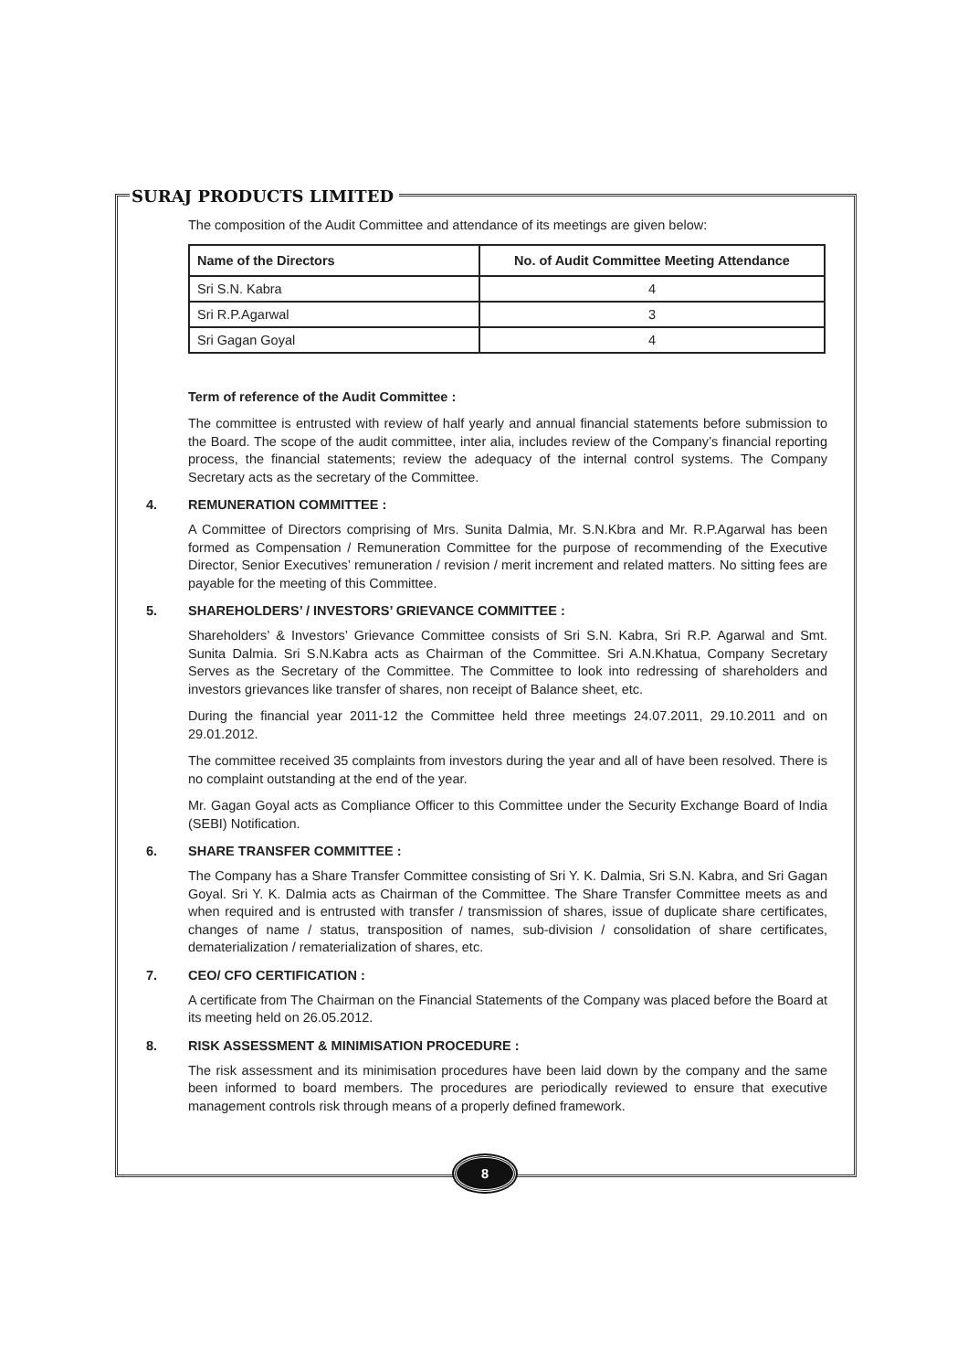SURAJ PRODUCTS LIMITED
The composition of the Audit Committee and attendance of its meetings are given below:
| Name of the Directors | No. of Audit Committee Meeting Attendance |
| --- | --- |
| Sri S.N. Kabra | 4 |
| Sri R.P.Agarwal | 3 |
| Sri Gagan Goyal | 4 |
Term of reference of the Audit Committee :
The committee is entrusted with review of half yearly and annual financial statements before submission to the Board. The scope of the audit committee, inter alia, includes review of the Company’s financial reporting process, the financial statements; review the adequacy of the internal control systems. The Company Secretary acts as the secretary of the Committee.
4. REMUNERATION COMMITTEE :
A Committee of Directors comprising of Mrs. Sunita Dalmia, Mr. S.N.Kbra and Mr. R.P.Agarwal has been formed as Compensation / Remuneration Committee for the purpose of recommending of the Executive Director, Senior Executives’ remuneration / revision / merit increment and related matters. No sitting fees are payable for the meeting of this Committee.
5. SHAREHOLDERS’ / INVESTORS’ GRIEVANCE COMMITTEE :
Shareholders’ & Investors’ Grievance Committee consists of Sri S.N. Kabra, Sri R.P. Agarwal and Smt. Sunita Dalmia. Sri S.N.Kabra acts as Chairman of the Committee. Sri A.N.Khatua, Company Secretary Serves as the Secretary of the Committee. The Committee to look into redressing of shareholders and investors grievances like transfer of shares, non receipt of Balance sheet, etc.
During the financial year 2011-12 the Committee held three meetings 24.07.2011, 29.10.2011 and on 29.01.2012.
The committee received 35 complaints from investors during the year and all of have been resolved. There is no complaint outstanding at the end of the year.
Mr. Gagan Goyal acts as Compliance Officer to this Committee under the Security Exchange Board of India (SEBI) Notification.
6. SHARE TRANSFER COMMITTEE :
The Company has a Share Transfer Committee consisting of Sri Y. K. Dalmia, Sri S.N. Kabra, and Sri Gagan Goyal. Sri Y. K. Dalmia acts as Chairman of the Committee. The Share Transfer Committee meets as and when required and is entrusted with transfer / transmission of shares, issue of duplicate share certificates, changes of name / status, transposition of names, sub-division / consolidation of share certificates, dematerialization / rematerialization of shares, etc.
7. CEO/ CFO CERTIFICATION :
A certificate from The Chairman on the Financial Statements of the Company was placed before the Board at its meeting held on 26.05.2012.
8. RISK ASSESSMENT & MINIMISATION PROCEDURE :
The risk assessment and its minimisation procedures have been laid down by the company and the same been informed to board members. The procedures are periodically reviewed to ensure that executive management controls risk through means of a properly defined framework.
8